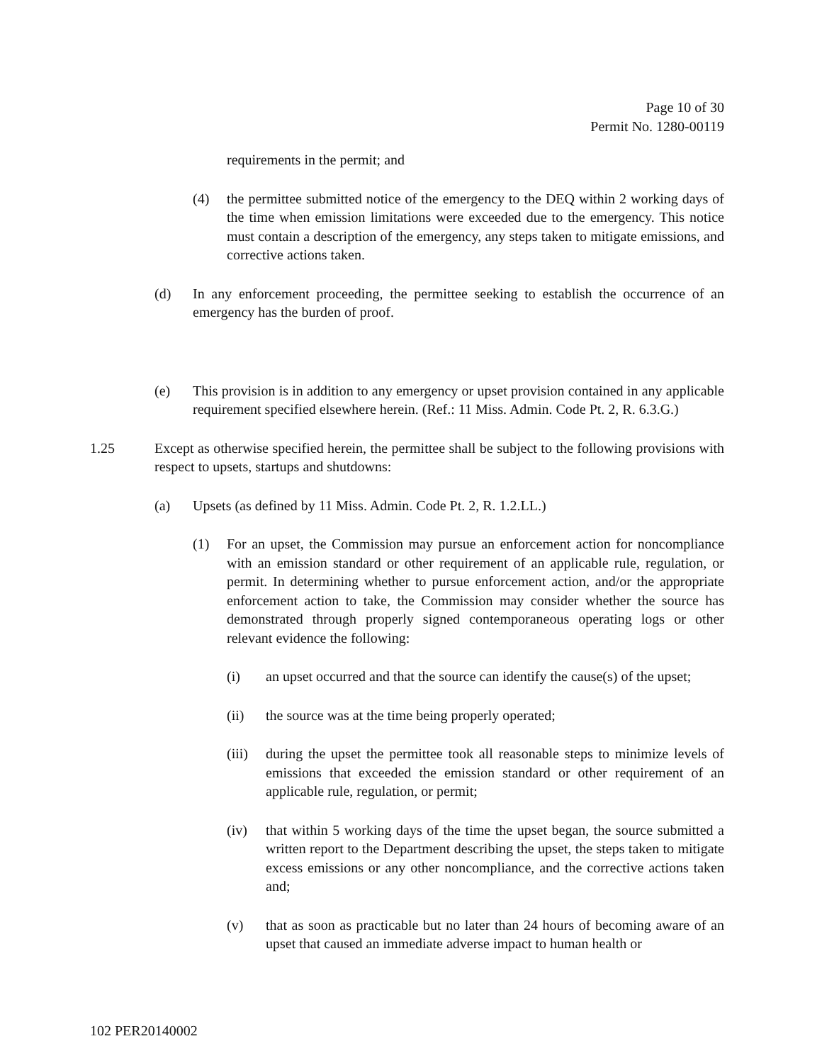Page 10 of 30
Permit No. 1280-00119
requirements in the permit; and
(4) the permittee submitted notice of the emergency to the DEQ within 2 working days of the time when emission limitations were exceeded due to the emergency. This notice must contain a description of the emergency, any steps taken to mitigate emissions, and corrective actions taken.
(d) In any enforcement proceeding, the permittee seeking to establish the occurrence of an emergency has the burden of proof.
(e) This provision is in addition to any emergency or upset provision contained in any applicable requirement specified elsewhere herein. (Ref.: 11 Miss. Admin. Code Pt. 2, R. 6.3.G.)
1.25 Except as otherwise specified herein, the permittee shall be subject to the following provisions with respect to upsets, startups and shutdowns:
(a) Upsets (as defined by 11 Miss. Admin. Code Pt. 2, R. 1.2.LL.)
(1) For an upset, the Commission may pursue an enforcement action for noncompliance with an emission standard or other requirement of an applicable rule, regulation, or permit. In determining whether to pursue enforcement action, and/or the appropriate enforcement action to take, the Commission may consider whether the source has demonstrated through properly signed contemporaneous operating logs or other relevant evidence the following:
(i) an upset occurred and that the source can identify the cause(s) of the upset;
(ii) the source was at the time being properly operated;
(iii) during the upset the permittee took all reasonable steps to minimize levels of emissions that exceeded the emission standard or other requirement of an applicable rule, regulation, or permit;
(iv) that within 5 working days of the time the upset began, the source submitted a written report to the Department describing the upset, the steps taken to mitigate excess emissions or any other noncompliance, and the corrective actions taken and;
(v) that as soon as practicable but no later than 24 hours of becoming aware of an upset that caused an immediate adverse impact to human health or
102 PER20140002